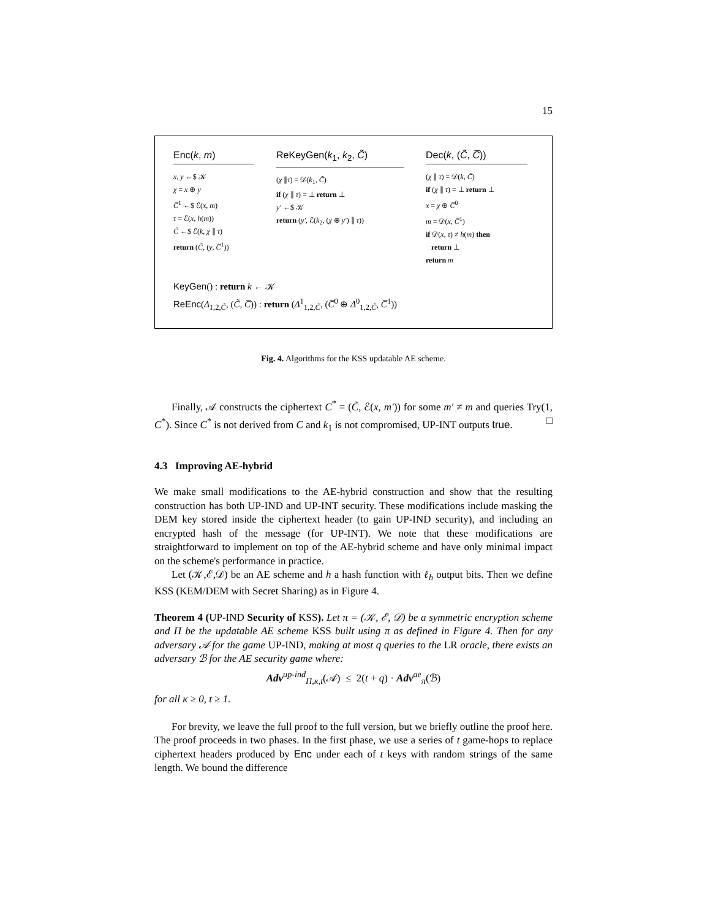15
Enc(k, m)
x, y ←$ 𝒦
χ = x ⊕ y
C̅<sup>1</sup> ←$ ℰ(x, m)
τ = ℰ(x, h(m))
C̃ ←$ ℰ(k, χ ∥ τ)
return (C̃, (y, C̅<sup>1</sup>))
ReKeyGen(k<sub>1</sub>, k<sub>2</sub>, C̃)
(χ ∥τ) = 𝒟(k<sub>1</sub>, C̃)
if (χ ∥ τ) = ⊥ return ⊥
y′ ←$ 𝒦
return (y′, ℰ(k<sub>2</sub>, (χ ⊕ y′) ∥ τ))
Dec(k, (C̃, C̅))
(χ ∥ τ) = 𝒟(k, C̃)
if (χ ∥ τ) = ⊥ return ⊥
x = χ ⊕ C̅<sup>0</sup>
m = 𝒟(x, C̅<sup>1</sup>)
if 𝒟(x, τ) ≠ h(m) then
return ⊥
return m
KeyGen() : return k ← 𝒦
ReEnc(Δ<sub>1,2,C̃</sub>, (C̃, C̅)) : return (Δ<sup>1</sup><sub>1,2,C̃</sub>, (C̅<sup>0</sup> ⊕ Δ<sup>0</sup><sub>1,2,C̃</sub>, C̅<sup>1</sup>))
Fig. 4. Algorithms for the KSS updatable AE scheme.
Finally, 𝒜 constructs the ciphertext C<sup>*</sup> = (C̃, ℰ(x, m′)) for some m′ ≠ m and queries Try(1, C<sup>*</sup>). Since C<sup>*</sup> is not derived from C and k<sub>1</sub> is not compromised, UP-INT outputs true. □
4.3 Improving AE-hybrid
We make small modifications to the AE-hybrid construction and show that the resulting construction has both UP-IND and UP-INT security. These modifications include masking the DEM key stored inside the ciphertext header (to gain UP-IND security), and including an encrypted hash of the message (for UP-INT). We note that these modifications are straightforward to implement on top of the AE-hybrid scheme and have only minimal impact on the scheme's performance in practice.
Let (𝒦,ℰ,𝒟) be an AE scheme and h a hash function with ℓ<sub>h</sub> output bits. Then we define KSS (KEM/DEM with Secret Sharing) as in Figure 4.
Theorem 4 (UP-IND Security of KSS). Let π = (𝒦, ℰ, 𝒟) be a symmetric encryption scheme and Π be the updatable AE scheme KSS built using π as defined in Figure 4. Then for any adversary 𝒜 for the game UP-IND, making at most q queries to the LR oracle, there exists an adversary ℬ for the AE security game where:
Adv<sup>up-ind</sup><sub>Π,κ,t</sub>(𝒜) ≤ 2(t + q) · Adv<sup>ae</sup><sub>π</sub>(ℬ)
for all κ ≥ 0, t ≥ 1.
For brevity, we leave the full proof to the full version, but we briefly outline the proof here. The proof proceeds in two phases. In the first phase, we use a series of t game-hops to replace ciphertext headers produced by Enc under each of t keys with random strings of the same length. We bound the difference